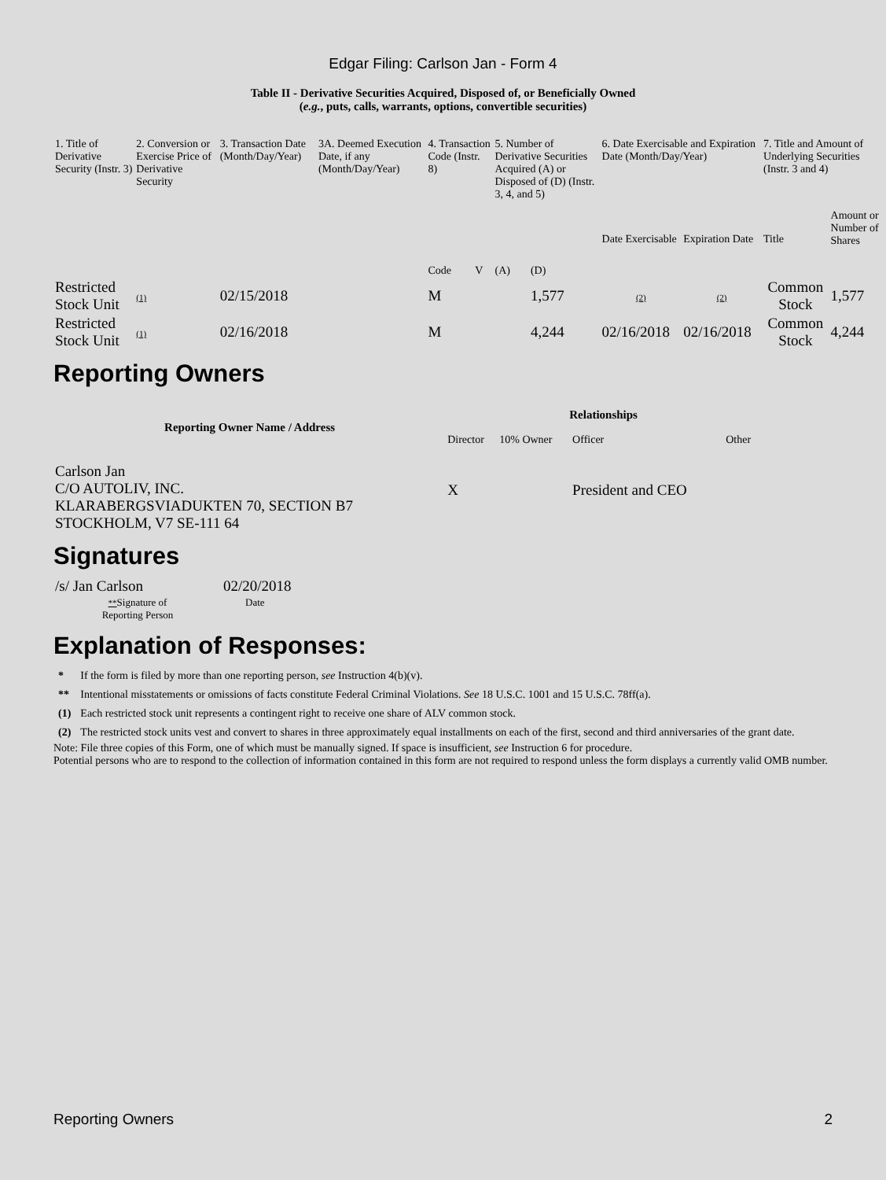Edgar Filing: Carlson Jan - Form 4
Table II - Derivative Securities Acquired, Disposed of, or Beneficially Owned
(e.g., puts, calls, warrants, options, convertible securities)
| 1. Title of Derivative Security (Instr. 3) | 2. Conversion or Exercise Price of Derivative Security | 3. Transaction Date (Month/Day/Year) | 3A. Deemed Execution Date, if any (Month/Day/Year) | 4. Transaction Code (Instr. 8) | | 5. Number of Derivative Securities Acquired (A) or Disposed of (D) (Instr. 3, 4, and 5) | | 6. Date Exercisable and Expiration Date (Month/Day/Year) | | 7. Title and Amount of Underlying Securities (Instr. 3 and 4) | |
| | | | | Code | V | (A) | (D) | Date Exercisable | Expiration Date | Title | Amount or Number of Shares |
| Restricted Stock Unit | (1) | 02/15/2018 | | M | | | 1,577 | (2) | (2) | Common Stock | 1,577 |
| Restricted Stock Unit | (1) | 02/16/2018 | | M | | | 4,244 | 02/16/2018 | 02/16/2018 | Common Stock | 4,244 |
Reporting Owners
| Reporting Owner Name / Address | Relationships | | | |
| --- | --- | --- | --- | --- |
| | Director | 10% Owner | Officer | Other |
| Carlson Jan C/O AUTOLIV, INC. KLARABERGSVIADUKTEN 70, SECTION B7 STOCKHOLM, V7 SE-111 64 | X | | President and CEO | |
Signatures
| /s/ Jan Carlson | 02/20/2018 |
| ** Signature of Reporting Person | Date |
Explanation of Responses:
| * | If the form is filed by more than one reporting person, see Instruction 4(b)(v). |
| ** | Intentional misstatements or omissions of facts constitute Federal Criminal Violations. See 18 U.S.C. 1001 and 15 U.S.C. 78ff(a). |
| (1) | Each restricted stock unit represents a contingent right to receive one share of ALV common stock. |
| (2) | The restricted stock units vest and convert to shares in three approximately equal installments on each of the first, second and third anniversaries of the grant date. |
Note: File three copies of this Form, one of which must be manually signed. If space is insufficient, see Instruction 6 for procedure.
Potential persons who are to respond to the collection of information contained in this form are not required to respond unless the form displays a currently valid OMB number.
Reporting Owners 2